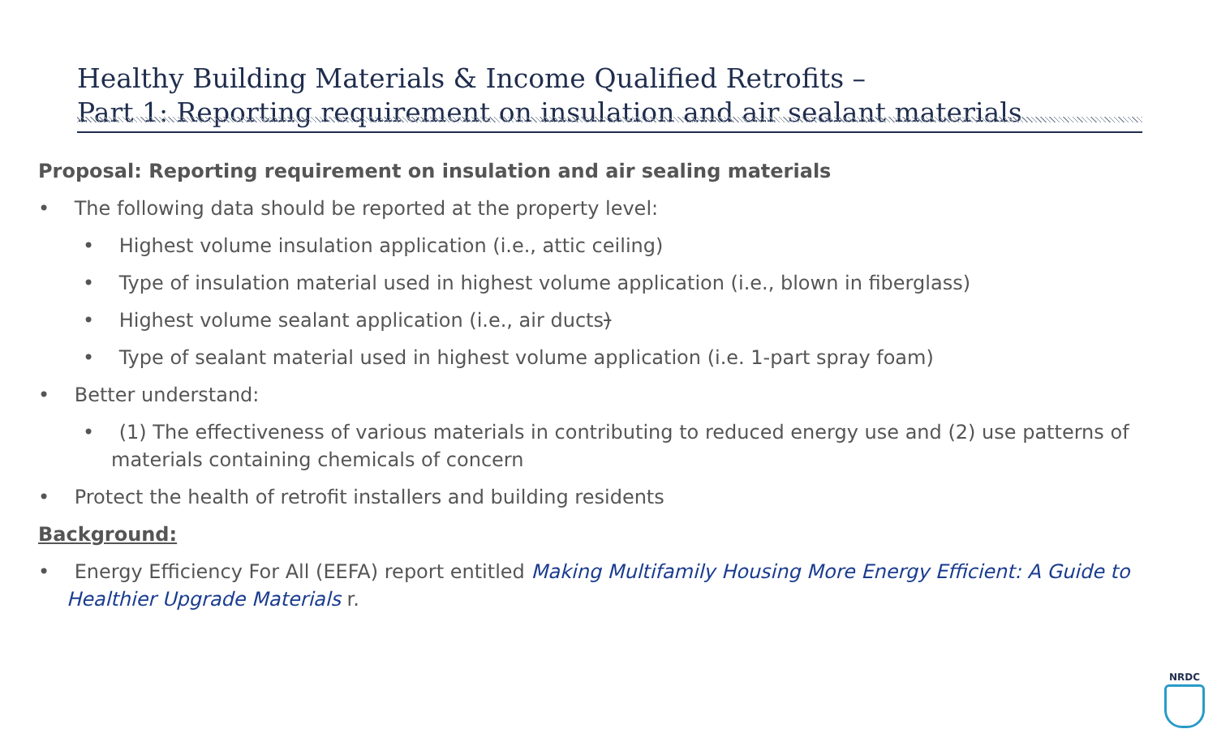Healthy Building Materials & Income Qualified Retrofits –
Part 1: Reporting requirement on insulation and air sealant materials
Proposal: Reporting requirement on insulation and air sealing materials
• The following data should be reported at the property level:
• Highest volume insulation application (i.e., attic ceiling)
• Type of insulation material used in highest volume application (i.e., blown in fiberglass)
• Highest volume sealant application (i.e., air ducts)
• Type of sealant material used in highest volume application (i.e. 1-part spray foam)
• Better understand:
• (1) The effectiveness of various materials in contributing to reduced energy use and (2) use patterns of materials containing chemicals of concern
• Protect the health of retrofit installers and building residents
Background:
• Energy Efficiency For All (EEFA) report entitled Making Multifamily Housing More Energy Efficient: A Guide to Healthier Upgrade Materials r.
NRDC